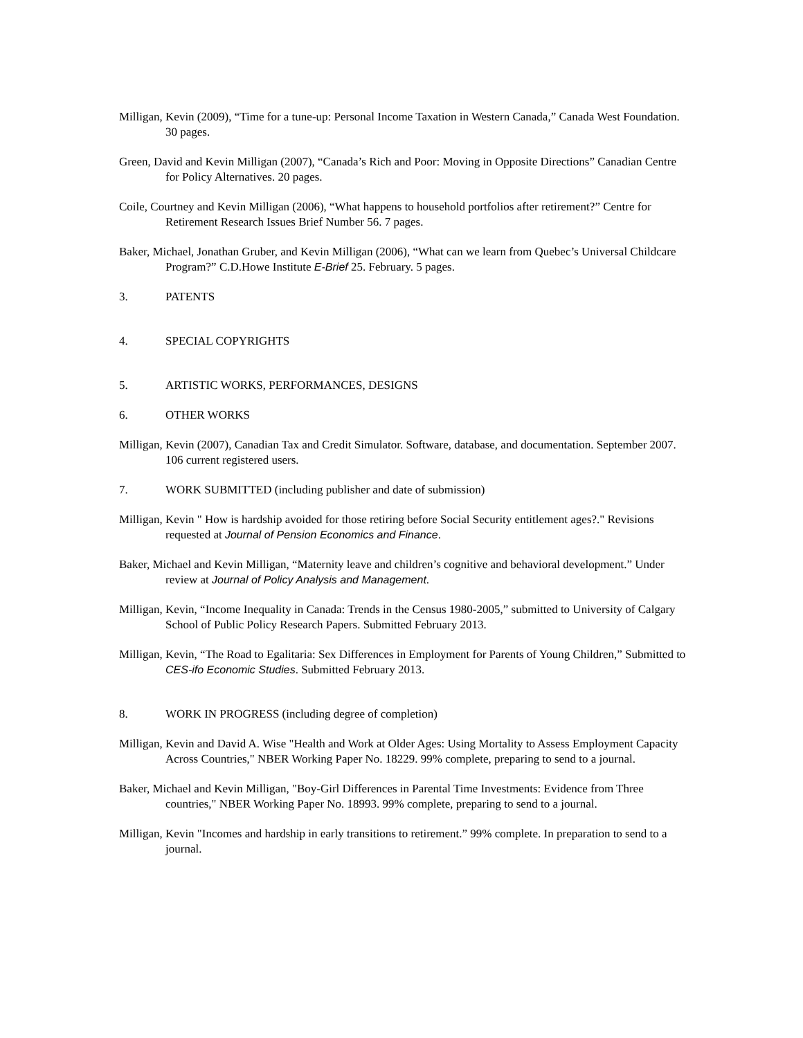Milligan, Kevin (2009), “Time for a tune-up: Personal Income Taxation in Western Canada,” Canada West Foundation. 30 pages.
Green, David and Kevin Milligan (2007), “Canada’s Rich and Poor: Moving in Opposite Directions” Canadian Centre for Policy Alternatives. 20 pages.
Coile, Courtney and Kevin Milligan (2006), “What happens to household portfolios after retirement?” Centre for Retirement Research Issues Brief Number 56. 7 pages.
Baker, Michael, Jonathan Gruber, and Kevin Milligan (2006), “What can we learn from Quebec’s Universal Childcare Program?” C.D.Howe Institute E-Brief 25. February. 5 pages.
3. PATENTS
4. SPECIAL COPYRIGHTS
5. ARTISTIC WORKS, PERFORMANCES, DESIGNS
6. OTHER WORKS
Milligan, Kevin (2007), Canadian Tax and Credit Simulator. Software, database, and documentation. September 2007. 106 current registered users.
7. WORK SUBMITTED (including publisher and date of submission)
Milligan, Kevin " How is hardship avoided for those retiring before Social Security entitlement ages?." Revisions requested at Journal of Pension Economics and Finance.
Baker, Michael and Kevin Milligan, “Maternity leave and children’s cognitive and behavioral development.” Under review at Journal of Policy Analysis and Management.
Milligan, Kevin, “Income Inequality in Canada: Trends in the Census 1980-2005,” submitted to University of Calgary School of Public Policy Research Papers. Submitted February 2013.
Milligan, Kevin, “The Road to Egalitaria: Sex Differences in Employment for Parents of Young Children,” Submitted to CES-ifo Economic Studies. Submitted February 2013.
8. WORK IN PROGRESS (including degree of completion)
Milligan, Kevin and David A. Wise "Health and Work at Older Ages: Using Mortality to Assess Employment Capacity Across Countries," NBER Working Paper No. 18229. 99% complete, preparing to send to a journal.
Baker, Michael and Kevin Milligan, "Boy-Girl Differences in Parental Time Investments: Evidence from Three countries," NBER Working Paper No. 18993. 99% complete, preparing to send to a journal.
Milligan, Kevin "Incomes and hardship in early transitions to retirement.” 99% complete. In preparation to send to a journal.